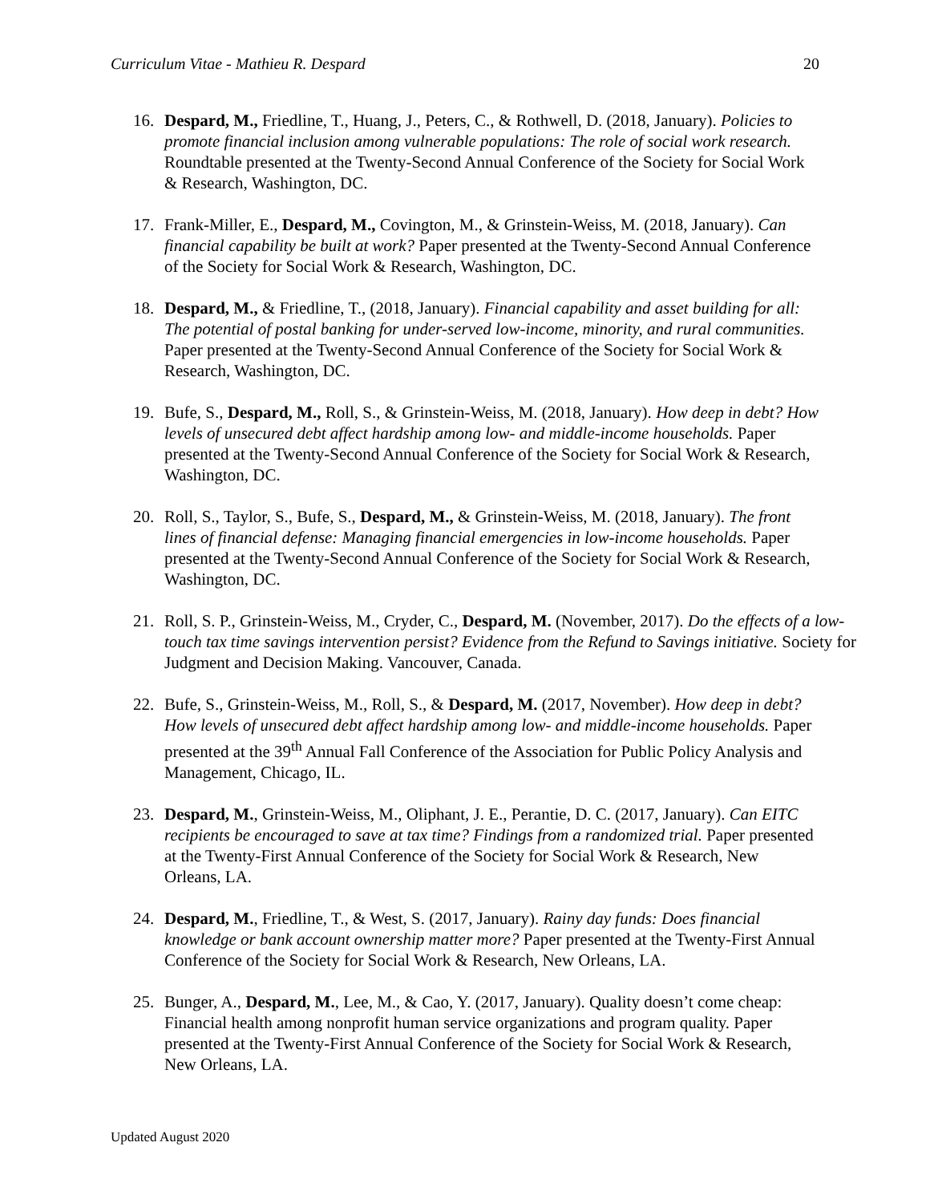Curriculum Vitae - Mathieu R. Despard 20
16. Despard, M., Friedline, T., Huang, J., Peters, C., & Rothwell, D. (2018, January). Policies to promote financial inclusion among vulnerable populations: The role of social work research. Roundtable presented at the Twenty-Second Annual Conference of the Society for Social Work & Research, Washington, DC.
17. Frank-Miller, E., Despard, M., Covington, M., & Grinstein-Weiss, M. (2018, January). Can financial capability be built at work? Paper presented at the Twenty-Second Annual Conference of the Society for Social Work & Research, Washington, DC.
18. Despard, M., & Friedline, T., (2018, January). Financial capability and asset building for all: The potential of postal banking for under-served low-income, minority, and rural communities. Paper presented at the Twenty-Second Annual Conference of the Society for Social Work & Research, Washington, DC.
19. Bufe, S., Despard, M., Roll, S., & Grinstein-Weiss, M. (2018, January). How deep in debt? How levels of unsecured debt affect hardship among low- and middle-income households. Paper presented at the Twenty-Second Annual Conference of the Society for Social Work & Research, Washington, DC.
20. Roll, S., Taylor, S., Bufe, S., Despard, M., & Grinstein-Weiss, M. (2018, January). The front lines of financial defense: Managing financial emergencies in low-income households. Paper presented at the Twenty-Second Annual Conference of the Society for Social Work & Research, Washington, DC.
21. Roll, S. P., Grinstein-Weiss, M., Cryder, C., Despard, M. (November, 2017). Do the effects of a low-touch tax time savings intervention persist? Evidence from the Refund to Savings initiative. Society for Judgment and Decision Making. Vancouver, Canada.
22. Bufe, S., Grinstein-Weiss, M., Roll, S., & Despard, M. (2017, November). How deep in debt? How levels of unsecured debt affect hardship among low- and middle-income households. Paper presented at the 39<sup>th</sup> Annual Fall Conference of the Association for Public Policy Analysis and Management, Chicago, IL.
23. Despard, M., Grinstein-Weiss, M., Oliphant, J. E., Perantie, D. C. (2017, January). Can EITC recipients be encouraged to save at tax time? Findings from a randomized trial. Paper presented at the Twenty-First Annual Conference of the Society for Social Work & Research, New Orleans, LA.
24. Despard, M., Friedline, T., & West, S. (2017, January). Rainy day funds: Does financial knowledge or bank account ownership matter more? Paper presented at the Twenty-First Annual Conference of the Society for Social Work & Research, New Orleans, LA.
25. Bunger, A., Despard, M., Lee, M., & Cao, Y. (2017, January). Quality doesn’t come cheap: Financial health among nonprofit human service organizations and program quality. Paper presented at the Twenty-First Annual Conference of the Society for Social Work & Research, New Orleans, LA.
Updated August 2020